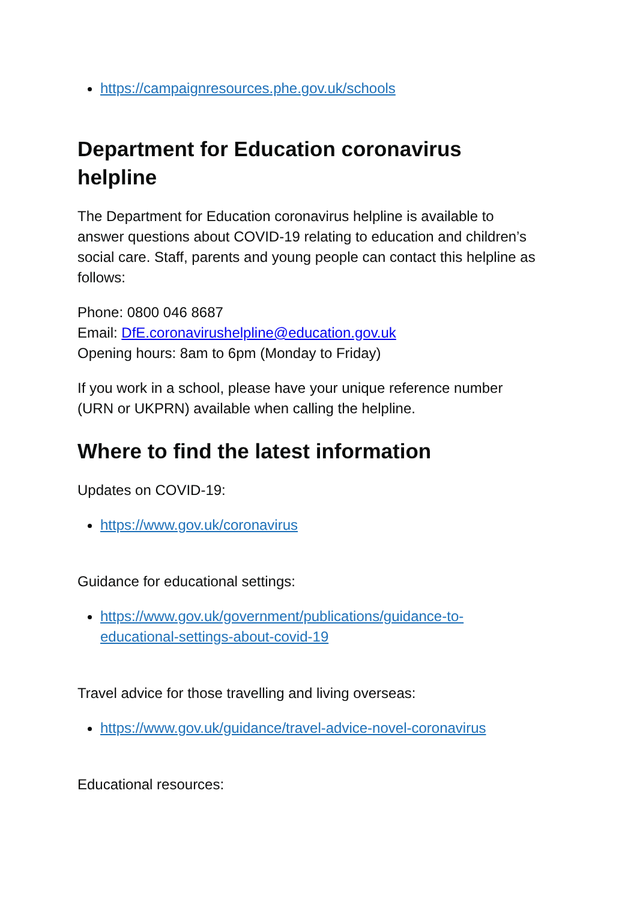https://campaignresources.phe.gov.uk/schools
Department for Education coronavirus helpline
The Department for Education coronavirus helpline is available to answer questions about COVID-19 relating to education and children’s social care. Staff, parents and young people can contact this helpline as follows:
Phone: 0800 046 8687
Email: DfE.coronavirushelpline@education.gov.uk
Opening hours: 8am to 6pm (Monday to Friday)
If you work in a school, please have your unique reference number (URN or UKPRN) available when calling the helpline.
Where to find the latest information
Updates on COVID-19:
https://www.gov.uk/coronavirus
Guidance for educational settings:
https://www.gov.uk/government/publications/guidance-to-educational-settings-about-covid-19
Travel advice for those travelling and living overseas:
https://www.gov.uk/guidance/travel-advice-novel-coronavirus
Educational resources: